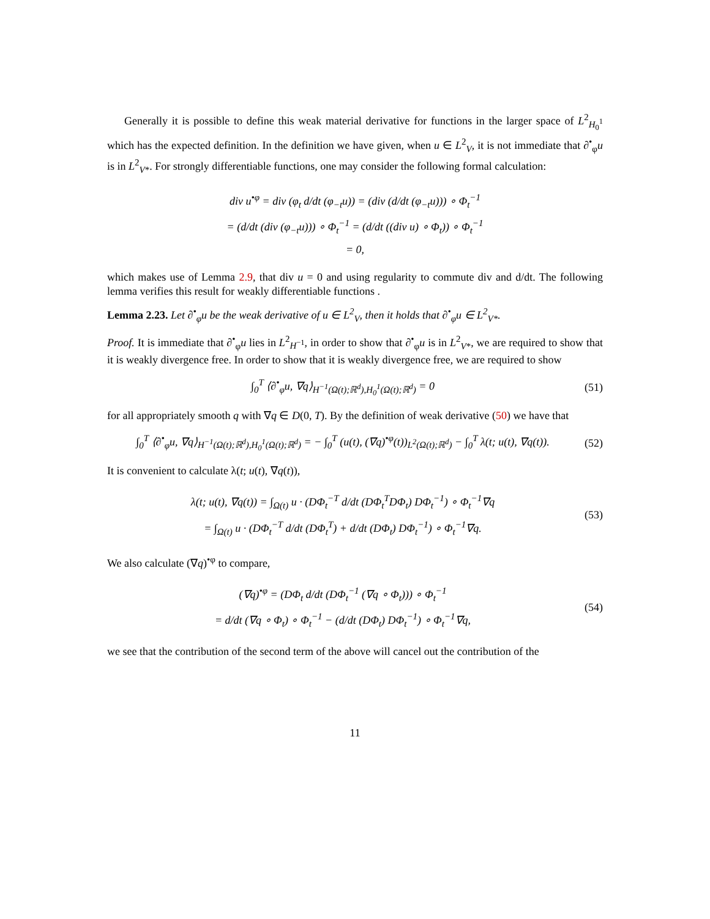Generally it is possible to define this weak material derivative for functions in the larger space of L<sup>2</sup><sub>H<sub>0</sub><sup>1</sup></sub> which has the expected definition. In the definition we have given, when u ∈ L<sup>2</sup><sub>V</sub>, it is not immediate that ∂<sup>•</sup><sub>φ</sub>u is in L<sup>2</sup><sub>V*</sub>. For strongly differentiable functions, one may consider the following formal calculation:
div u<sup>•φ</sup> = div (φ<sub>t</sub> d/dt (φ<sub>−t</sub>u)) = (div (d/dt (φ<sub>−t</sub>u))) ∘ Φ<sub>t</sub><sup>−1</sup>
= (d/dt (div (φ<sub>−t</sub>u))) ∘ Φ<sub>t</sub><sup>−1</sup> = (d/dt ((div u) ∘ Φ<sub>t</sub>)) ∘ Φ<sub>t</sub><sup>−1</sup>
= 0,
which makes use of Lemma 2.9, that div u = 0 and using regularity to commute div and d/dt. The following lemma verifies this result for weakly differentiable functions .
Lemma 2.23. Let ∂<sup>•</sup><sub>φ</sub>u be the weak derivative of u ∈ L<sup>2</sup><sub>V</sub>, then it holds that ∂<sup>•</sup><sub>φ</sub>u ∈ L<sup>2</sup><sub>V*</sub>.
Proof. It is immediate that ∂<sup>•</sup><sub>φ</sub>u lies in L<sup>2</sup><sub>H<sup>−1</sup></sub>, in order to show that ∂<sup>•</sup><sub>φ</sub>u is in L<sup>2</sup><sub>V*</sub>, we are required to show that it is weakly divergence free. In order to show that it is weakly divergence free, we are required to show
∫<sub>0</sub><sup>T</sup> ⟨∂<sup>•</sup><sub>φ</sub>u, ∇q⟩<sub>H<sup>−1</sup>(Ω(t);ℝ<sup>d</sup>),H<sub>0</sub><sup>1</sup>(Ω(t);ℝ<sup>d</sup>)</sub> = 0
(51)
for all appropriately smooth q with ∇q ∈ D(0, T). By the definition of weak derivative (50) we have that
∫<sub>0</sub><sup>T</sup> ⟨∂<sup>•</sup><sub>φ</sub>u, ∇q⟩<sub>H<sup>−1</sup>(Ω(t);ℝ<sup>d</sup>),H<sub>0</sub><sup>1</sup>(Ω(t);ℝ<sup>d</sup>)</sub> = − ∫<sub>0</sub><sup>T</sup> (u(t), (∇q)<sup>•φ</sup>(t))<sub>L<sup>2</sup>(Ω(t);ℝ<sup>d</sup>)</sub> − ∫<sub>0</sub><sup>T</sup> λ(t; u(t), ∇q(t)).
(52)
It is convenient to calculate λ(t; u(t), ∇q(t)),
λ(t; u(t), ∇q(t)) = ∫<sub>Ω(t)</sub> u · (DΦ<sub>t</sub><sup>−T</sup> d/dt (DΦ<sub>t</sub><sup>T</sup>DΦ<sub>t</sub>) DΦ<sub>t</sub><sup>−1</sup>) ∘ Φ<sub>t</sub><sup>−1</sup>∇q
= ∫<sub>Ω(t)</sub> u · (DΦ<sub>t</sub><sup>−T</sup> d/dt (DΦ<sub>t</sub><sup>T</sup>) + d/dt (DΦ<sub>t</sub>) DΦ<sub>t</sub><sup>−1</sup>) ∘ Φ<sub>t</sub><sup>−1</sup>∇q.
(53)
We also calculate (∇q)<sup>•φ</sup> to compare,
(∇q)<sup>•φ</sup> = (DΦ<sub>t</sub> d/dt (DΦ<sub>t</sub><sup>−1</sup> (∇q ∘ Φ<sub>t</sub>))) ∘ Φ<sub>t</sub><sup>−1</sup>
= d/dt (∇q ∘ Φ<sub>t</sub>) ∘ Φ<sub>t</sub><sup>−1</sup> − (d/dt (DΦ<sub>t</sub>) DΦ<sub>t</sub><sup>−1</sup>) ∘ Φ<sub>t</sub><sup>−1</sup>∇q,
(54)
we see that the contribution of the second term of the above will cancel out the contribution of the
11